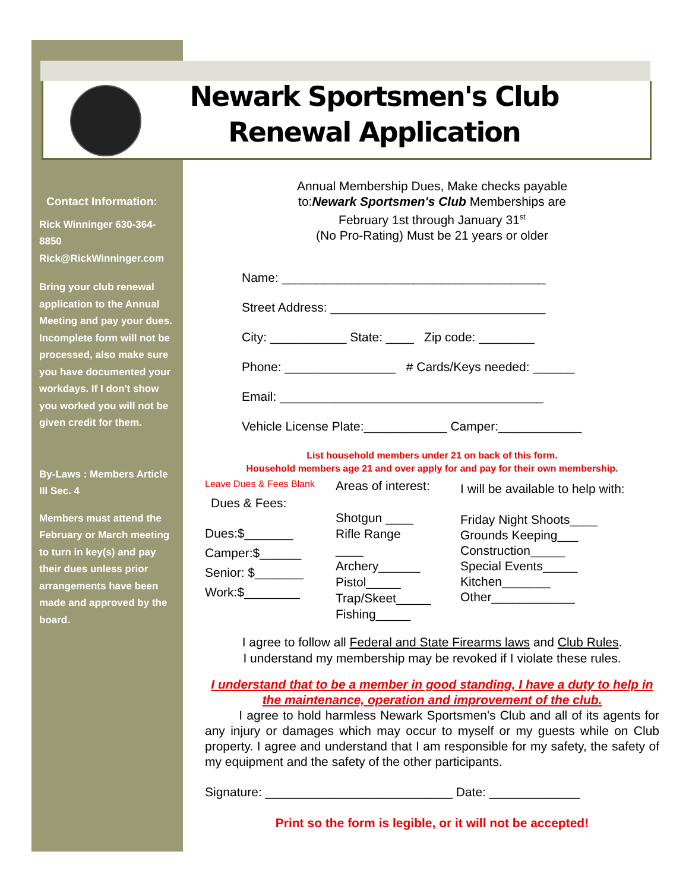Newark Sportsmen's Club
Renewal Application
Contact Information:
Rick Winninger 630-364-8850
Rick@RickWinninger.com
Bring your club renewal application to the Annual Meeting and pay your dues.
Incomplete form will not be processed, also make sure you have documented your workdays. If I don't show you worked you will not be given credit for them.
By-Laws : Members Article III Sec. 4
Members must attend the February or March meeting to turn in key(s) and pay their dues unless prior arrangements have been made and approved by the board.
Annual Membership Dues, Make checks payable
to:Newark Sportsmen's Club Memberships are
February 1st through January 31<sup>st</sup>
(No Pro-Rating) Must be 21 years or older
Name: ______________________________________
Street Address: _______________________________
City: ___________ State: ____ Zip code: ________
Phone: ________________ # Cards/Keys needed: ______
Email: ______________________________________
Vehicle License Plate:____________ Camper:____________
List household members under 21 on back of this form.
Household members age 21 and over apply for and pay for their own membership.
Leave Dues & Fees Blank
Dues & Fees:
Dues:$_______
Camper:$______
Senior: $_______
Work:$________
Areas of interest:
Shotgun ____
Rifle Range
____
Archery______
Pistol_____
Trap/Skeet_____
Fishing_____
I will be available to help with:
Friday Night Shoots____
Grounds Keeping___
Construction_____
Special Events_____
Kitchen_______
Other____________
I agree to follow all Federal and State Firearms laws and Club Rules.
I understand my membership may be revoked if I violate these rules.
I understand that to be a member in good standing, I have a duty to help in the maintenance, operation and improvement of the club.
I agree to hold harmless Newark Sportsmen's Club and all of its agents for any injury or damages which may occur to myself or my guests while on Club property. I agree and understand that I am responsible for my safety, the safety of my equipment and the safety of the other participants.
Signature: ___________________________ Date: _____________
Print so the form is legible, or it will not be accepted!